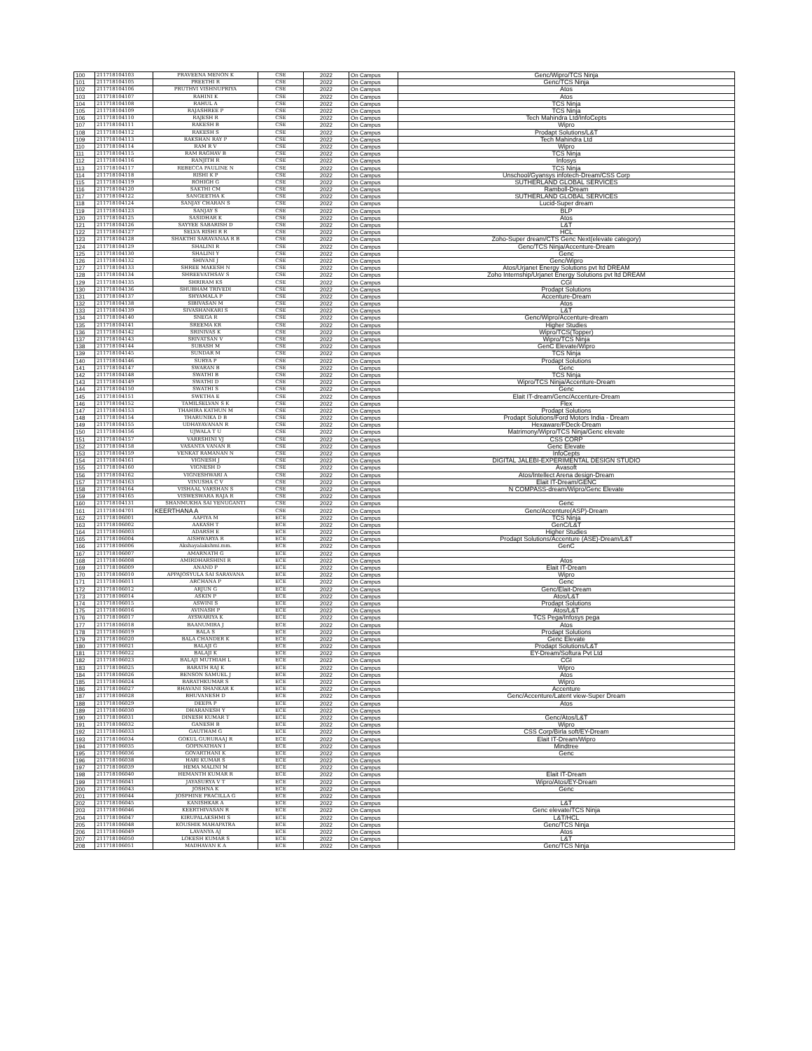| 100 | 211718104103 | PRAVEENA MENON K | CSE | 2022 | On Campus | Genc/Wipro/TCS Ninja |
| 101 | 211718104105 | PREETHI R | CSE | 2022 | On Campus | Genc/TCS Ninja |
| 102 | 211718104106 | PRUTHVI VISHNUPRIYA | CSE | 2022 | On Campus | Atos |
| 103 | 211718104107 | RAHINI K | CSE | 2022 | On Campus | Atos |
| 104 | 211718104108 | RAHUL A | CSE | 2022 | On Campus | TCS Ninja |
| 105 | 211718104109 | RAJASHREE P | CSE | 2022 | On Campus | TCS Ninja |
| 106 | 211718104110 | RAJESH R | CSE | 2022 | On Campus | Tech Mahindra Ltd/InfoCepts |
| 107 | 211718104111 | RAKESH B | CSE | 2022 | On Campus | Wipro |
| 108 | 211718104112 | RAKESH S | CSE | 2022 | On Campus | Prodapt Solutions/L&T |
| 109 | 211718104113 | RAKSHAN RAY P | CSE | 2022 | On Campus | Tech Mahindra Ltd |
| 110 | 211718104114 | RAM R V | CSE | 2022 | On Campus | Wipro |
| 111 | 211718104115 | RAM RAGHAV B | CSE | 2022 | On Campus | TCS Ninja |
| 112 | 211718104116 | RANJITH R | CSE | 2022 | On Campus | Infosys |
| 113 | 211718104117 | REBECCA PAULINE N | CSE | 2022 | On Campus | TCS Ninja |
| 114 | 211718104118 | RISHI K P | CSE | 2022 | On Campus | Unschool/Gyansys infotech-Dream/CSS Corp |
| 115 | 211718104119 | ROHIGH G | CSE | 2022 | On Campus | SUTHERLAND GLOBAL SERVICES |
| 116 | 211718104120 | SAKTHI CM | CSE | 2022 | On Campus | Ramboll-Dream |
| 117 | 211718104122 | SANGEETHA K | CSE | 2022 | On Campus | SUTHERLAND GLOBAL SERVICES |
| 118 | 211718104124 | SANJAY CHARAN S | CSE | 2022 | On Campus | Lucid-Super dream |
| 119 | 211718104123 | SANJAY S | CSE | 2022 | On Campus | BLP |
| 120 | 211718104125 | SASIDHAR K | CSE | 2022 | On Campus | Atos |
| 121 | 211718104126 | SAYYEE SABARISH D | CSE | 2022 | On Campus | L&T |
| 122 | 211718104127 | SELVA RISHI R R | CSE | 2022 | On Campus | HCL |
| 123 | 211718104128 | SHAKTHI SARAVANAA R B | CSE | 2022 | On Campus | Zoho-Super dream/CTS Genc Next(elevate category) |
| 124 | 211718104129 | SHALINI R | CSE | 2022 | On Campus | Genc/TCS Ninja/Accenture-Dream |
| 125 | 211718104130 | SHALINI Y | CSE | 2022 | On Campus | Genc |
| 126 | 211718104132 | SHIVANI J | CSE | 2022 | On Campus | Genc/Wipro |
| 127 | 211718104133 | SHREE MAKESH N | CSE | 2022 | On Campus | Atos/Urjanet Energy Solutions pvt ltd DREAM |
| 128 | 211718104134 | SHREEVATHSAV S | CSE | 2022 | On Campus | Zoho Internship/Urjanet Energy Solutions pvt ltd DREAM |
| 129 | 211718104135 | SHRIRAM KS | CSE | 2022 | On Campus | CGI |
| 130 | 211718104136 | SHUBHAM TRIVEDI | CSE | 2022 | On Campus | Prodapt Solutions |
| 131 | 211718104137 | SHYAMALA P | CSE | 2022 | On Campus | Accenture-Dream |
| 132 | 211718104138 | SIBIVASAN M | CSE | 2022 | On Campus | Atos |
| 133 | 211718104139 | SIVASHANKARI S | CSE | 2022 | On Campus | L&T |
| 134 | 211718104140 | SNEGA R | CSE | 2022 | On Campus | Genc/Wipro/Accenture-dream |
| 135 | 211718104141 | SREEMA KR | CSE | 2022 | On Campus | Higher Studies |
| 136 | 211718104142 | SRINIVAS K | CSE | 2022 | On Campus | Wipro/TCS(Topper) |
| 137 | 211718104143 | SRIVATSAN V | CSE | 2022 | On Campus | Wipro/TCS Ninja |
| 138 | 211718104144 | SUBASH M | CSE | 2022 | On Campus | GenC Elevate/Wipro |
| 139 | 211718104145 | SUNDAR M | CSE | 2022 | On Campus | TCS Ninja |
| 140 | 211718104146 | SURYA P | CSE | 2022 | On Campus | Prodapt Solutions |
| 141 | 211718104147 | SWARAN B | CSE | 2022 | On Campus | Genc |
| 142 | 211718104148 | SWATHI B | CSE | 2022 | On Campus | TCS Ninja |
| 143 | 211718104149 | SWATHI D | CSE | 2022 | On Campus | Wipro/TCS Ninja/Accenture-Dream |
| 144 | 211718104150 | SWATHI S | CSE | 2022 | On Campus | Genc |
| 145 | 211718104151 | SWETHA E | CSE | 2022 | On Campus | Elait IT-dream/Genc/Accenture-Dream |
| 146 | 211718104152 | TAMILSELVAN S K | CSE | 2022 | On Campus | Flex |
| 147 | 211718104153 | THAHIRA KATHUN M | CSE | 2022 | On Campus | Prodapt Solutions |
| 148 | 211718104154 | THARUNIKA D B | CSE | 2022 | On Campus | Prodapt Solutions/Ford Motors India - Dream |
| 149 | 211718104155 | UDHAYAVANAN R | CSE | 2022 | On Campus | Hexaware/FDeck-Dream |
| 150 | 211718104156 | UJWALA T U | CSE | 2022 | On Campus | Matrimony/Wipro/TCS Ninja/Genc elevate |
| 151 | 211718104157 | VARRSHINI VJ | CSE | 2022 | On Campus | CSS CORP |
| 152 | 211718104158 | VASANTA VANAN R | CSE | 2022 | On Campus | Genc Elevate |
| 153 | 211718104159 | VENKAT RAMANAN N | CSE | 2022 | On Campus | InfoCepts |
| 154 | 211718104161 | VIGNESH J | CSE | 2022 | On Campus | DIGITAL JALEBI-EXPERIMENTAL DESIGN STUDIO |
| 155 | 211718104160 | VIGNESH D | CSE | 2022 | On Campus | Avasoft |
| 156 | 211718104162 | VIGNESHWARI A | CSE | 2022 | On Campus | Atos/Intellect Arena design-Dream |
| 157 | 211718104163 | VINUSHA C V | CSE | 2022 | On Campus | Elait IT-Dream/GENC |
| 158 | 211718104164 | VISHAAL VARSHAN S | CSE | 2022 | On Campus | N COMPASS-dream/Wipro/Genc Elevate |
| 159 | 211718104165 | VISWESWARA RAJA R | CSE | 2022 | On Campus | |
| 160 | 211718104131 | SHANMUKHA SAI YENUGANTI | CSE | 2022 | On Campus | Genc |
| 161 | 211718104701 | KEERTHANA A | CSE | 2022 | On Campus | Genc/Accenture(ASP)-Dream |
| 162 | 211718106001 | AAFIYA M | ECE | 2022 | On Campus | TCS Ninja |
| 163 | 211718106002 | AAKASH T | ECE | 2022 | On Campus | GenC/L&T |
| 164 | 211718106003 | ADARSH E | ECE | 2022 | On Campus | Higher Studies |
| 165 | 211718106004 | AISHWARYA R | ECE | 2022 | On Campus | Prodapt Solutions/Accenture (ASE)-Dream/L&T |
| 166 | 211718106006 | Akshayalakshmi.mm. | ECE | 2022 | On Campus | GenC |
| 167 | 211718106007 | AMARNATH G | ECE | 2022 | On Campus | |
| 168 | 211718106008 | AMIRDHARSHINI R | ECE | 2022 | On Campus | Atos |
| 169 | 211718106009 | ANAND P | ECE | 2022 | On Campus | Elait IT-Dream |
| 170 | 211718106010 | APPAJOSYULA SAI SARAVANA | ECE | 2022 | On Campus | Wipro |
| 171 | 211718106011 | ARCHANA P | ECE | 2022 | On Campus | Genc |
| 172 | 211718106012 | ARJUN G | ECE | 2022 | On Campus | Genc/Elait-Dream |
| 173 | 211718106014 | ASKIN P | ECE | 2022 | On Campus | Atos/L&T |
| 174 | 211718106015 | ASWINI S | ECE | 2022 | On Campus | Prodapt Solutions |
| 175 | 211718106016 | AVINASH P | ECE | 2022 | On Campus | Atos/L&T |
| 176 | 211718106017 | AYSWARIYA K | ECE | 2022 | On Campus | TCS Pega/Infosys pega |
| 177 | 211718106018 | BAANUMIRA J | ECE | 2022 | On Campus | Atos |
| 178 | 211718106019 | BALA S | ECE | 2022 | On Campus | Prodapt Solutions |
| 179 | 211718106020 | BALA CHANDER K | ECE | 2022 | On Campus | Genc Elevate |
| 180 | 211718106021 | BALAJI G | ECE | 2022 | On Campus | Prodapt Solutions/L&T |
| 181 | 211718106022 | BALAJI K | ECE | 2022 | On Campus | EY-Dream/Softura Pvt Ltd |
| 182 | 211718106023 | BALAJI MUTHIAH L | ECE | 2022 | On Campus | CGI |
| 183 | 211718106025 | BARATH RAJ K | ECE | 2022 | On Campus | Wipro |
| 184 | 211718106026 | BENSON SAMUEL J | ECE | 2022 | On Campus | Atos |
| 185 | 211718106024 | BARATHKUMAR S | ECE | 2022 | On Campus | Wipro |
| 186 | 211718106027 | BHAVANI SHANKAR K | ECE | 2022 | On Campus | Accenture |
| 187 | 211718106028 | BHUVANESH D | ECE | 2022 | On Campus | Genc/Accenture/Latent view-Super Dream |
| 188 | 211718106029 | DEEPA P | ECE | 2022 | On Campus | Atos |
| 189 | 211718106030 | DHARANESH Y | ECE | 2022 | On Campus | |
| 190 | 211718106031 | DINESH KUMAR T | ECE | 2022 | On Campus | Genc/Atos/L&T |
| 191 | 211718106032 | GANESH B | ECE | 2022 | On Campus | Wipro |
| 192 | 211718106033 | GAUTHAM G | ECE | 2022 | On Campus | CSS Corp/Birla soft/EY-Dream |
| 193 | 211718106034 | GOKUL GURURAAJ R | ECE | 2022 | On Campus | Elait IT-Dream/Wipro |
| 194 | 211718106035 | GOPINATHAN I | ECE | 2022 | On Campus | Mindtree |
| 195 | 211718106036 | GOVARTHANI K | ECE | 2022 | On Campus | Genc |
| 196 | 211718106038 | HARI KUMAR S | ECE | 2022 | On Campus | |
| 197 | 211718106039 | HEMA MALINI M | ECE | 2022 | On Campus | |
| 198 | 211718106040 | HEMANTH KUMAR R | ECE | 2022 | On Campus | Elait IT-Dream |
| 199 | 211718106041 | JAYASURYA V T | ECE | 2022 | On Campus | Wipro/Atos/EY-Dream |
| 200 | 211718106043 | JOSHNA K | ECE | 2022 | On Campus | Genc |
| 201 | 211718106044 | JOSPHINE PRACILLA G | ECE | 2022 | On Campus | |
| 202 | 211718106045 | KANISHKAR A | ECE | 2022 | On Campus | L&T |
| 203 | 211718106046 | KEERTHIVASAN R | ECE | 2022 | On Campus | Genc elevate/TCS Ninja |
| 204 | 211718106047 | KIRUPALAKSHMI S | ECE | 2022 | On Campus | L&T/HCL |
| 205 | 211718106048 | KOUSHIK MAHAPATRA | ECE | 2022 | On Campus | Genc/TCS Ninja |
| 206 | 211718106049 | LAVANYA AJ | ECE | 2022 | On Campus | Atos |
| 207 | 211718106050 | LOKESH KUMAR S | ECE | 2022 | On Campus | L&T |
| 208 | 211718106051 | MADHAVAN K A | ECE | 2022 | On Campus | Genc/TCS Ninja |